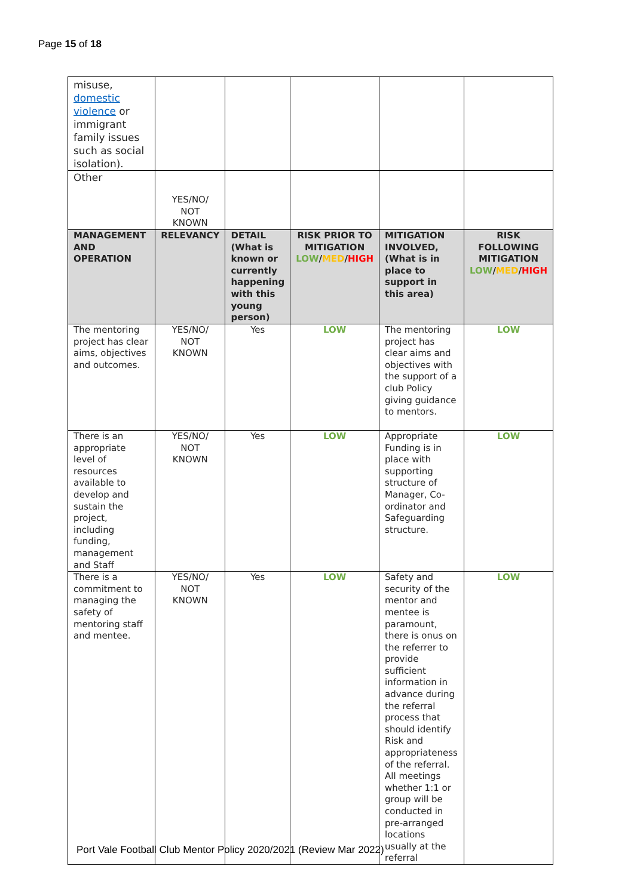Page 15 of 18
| misuse, domestic violence or immigrant family issues such as social isolation). | | | | | |
| Other | YES/NO/ NOT KNOWN | | | | |
| MANAGEMENT AND OPERATION | RELEVANCY | DETAIL (What is known or currently happening with this young person) | RISK PRIOR TO MITIGATION LOW / MED / HIGH | MITIGATION INVOLVED, (What is in place to support in this area) | RISK FOLLOWING MITIGATION LOW / MED / HIGH |
| The mentoring project has clear aims, objectives and outcomes. | YES/NO/ NOT KNOWN | Yes | LOW | The mentoring project has clear aims and objectives with the support of a club Policy giving guidance to mentors. | LOW |
| There is an appropriate level of resources available to develop and sustain the project, including funding, management and Staff | YES/NO/ NOT KNOWN | Yes | LOW | Appropriate Funding is in place with supporting structure of Manager, Co-ordinator and Safeguarding structure. | LOW |
| There is a commitment to managing the safety of mentoring staff and mentee. | YES/NO/ NOT KNOWN | Yes | LOW | Safety and security of the mentor and mentee is paramount, there is onus on the referrer to provide sufficient information in advance during the referral process that should identify Risk and appropriateness of the referral. All meetings whether 1:1 or group will be conducted in pre-arranged locations usually at the referral | LOW |
Port Vale Football Club Mentor Policy 2020/2021 (Review Mar 2022)